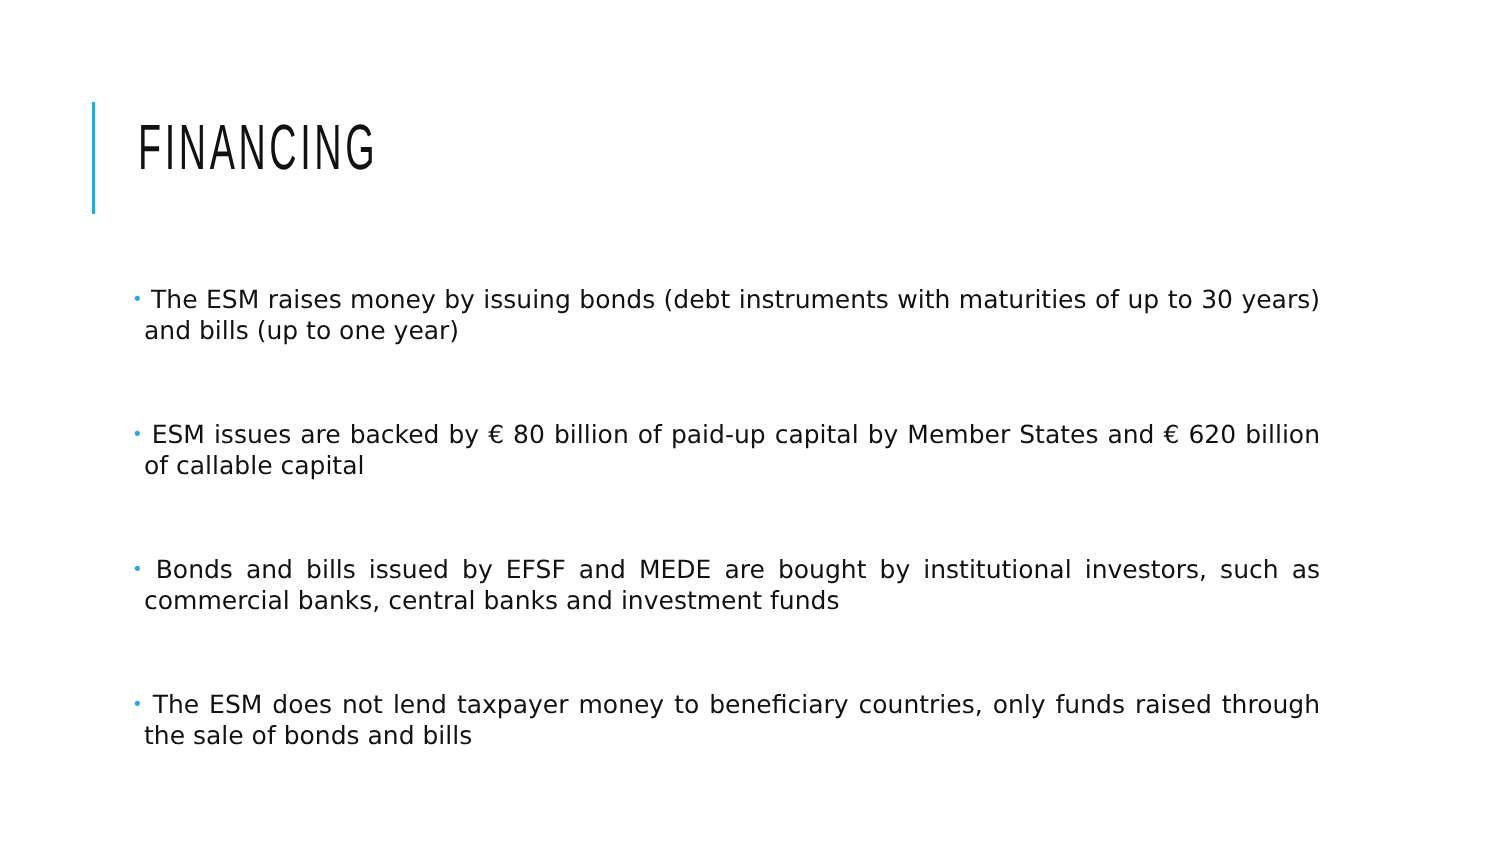FINANCING
• The ESM raises money by issuing bonds (debt instruments with maturities of up to 30 years) and bills (up to one year)
• ESM issues are backed by € 80 billion of paid-up capital by Member States and € 620 billion of callable capital
• Bonds and bills issued by EFSF and MEDE are bought by institutional investors, such as commercial banks, central banks and investment funds
• The ESM does not lend taxpayer money to beneficiary countries, only funds raised through the sale of bonds and bills